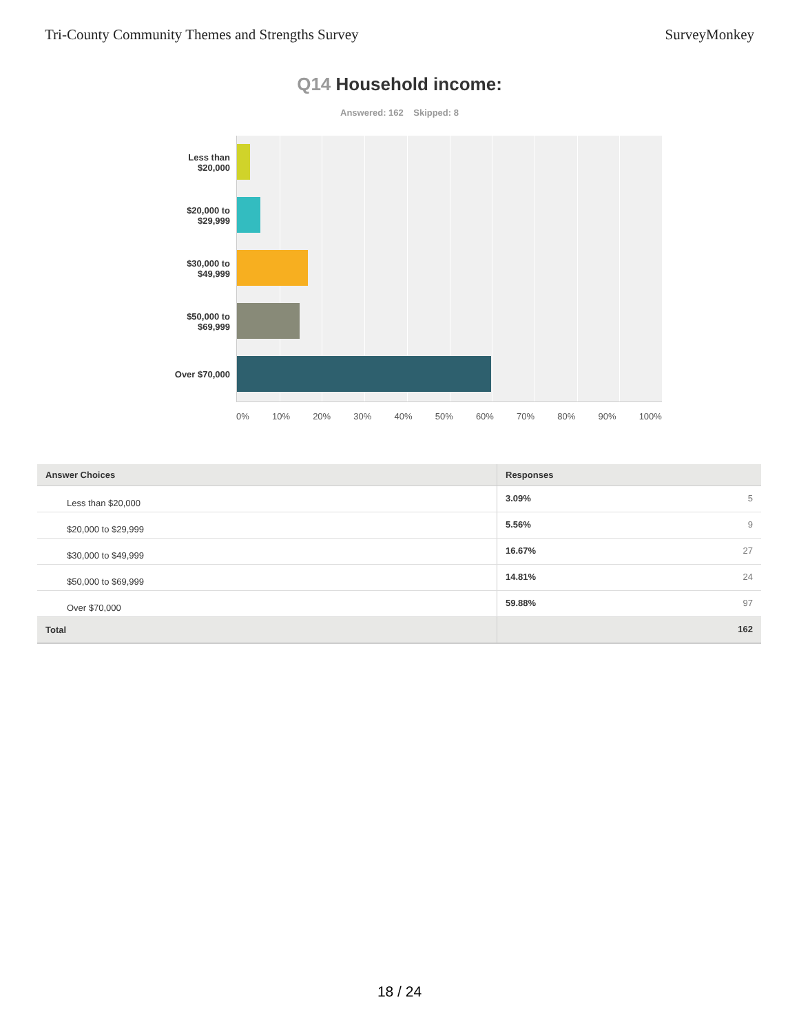Tri-County Community Themes and Strengths Survey
SurveyMonkey
Q14 Household income:
Answered: 162 Skipped: 8
Less than
$20,000
$20,000 to
$29,999
$30,000 to
$49,999
$50,000 to
$69,999
Over $70,000
0% 10% 20% 30% 40% 50% 60% 70% 80% 90% 100%
| Answer Choices | Responses |
| --- | --- |
| Less than $20,000 | 3.09% 5 |
| $20,000 to $29,999 | 5.56% 9 |
| $30,000 to $49,999 | 16.67% 27 |
| $50,000 to $69,999 | 14.81% 24 |
| Over $70,000 | 59.88% 97 |
| Total | 162 |
18 / 24